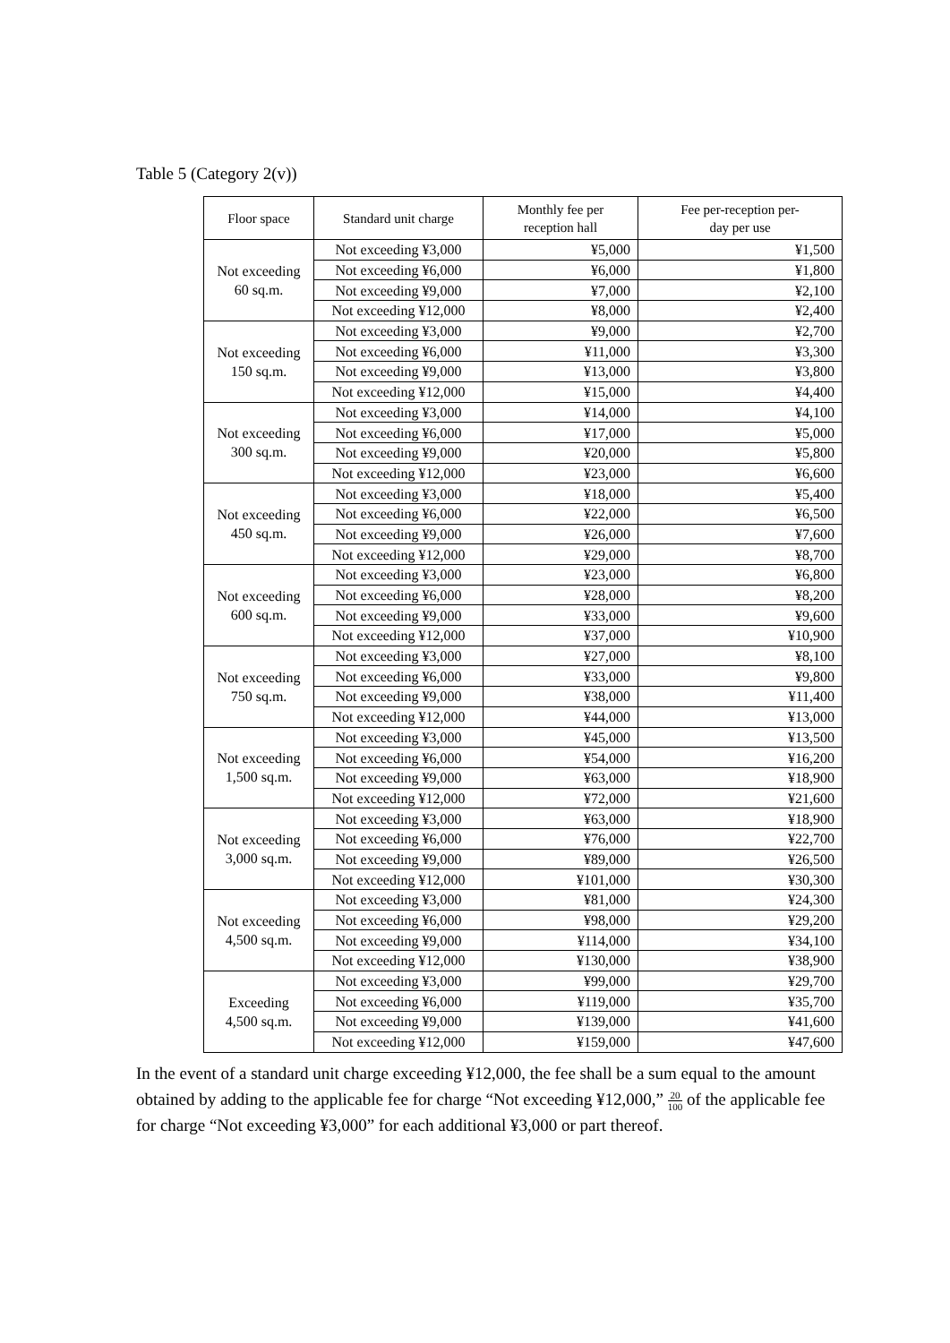Table 5 (Category 2(v))
| Floor space | Standard unit charge | Monthly fee per reception hall | Fee per-reception per- day per use |
| --- | --- | --- | --- |
| Not exceeding 60 sq.m. | Not exceeding ¥3,000 | ¥5,000 | ¥1,500 |
| | Not exceeding ¥6,000 | ¥6,000 | ¥1,800 |
| | Not exceeding ¥9,000 | ¥7,000 | ¥2,100 |
| | Not exceeding ¥12,000 | ¥8,000 | ¥2,400 |
| Not exceeding 150 sq.m. | Not exceeding ¥3,000 | ¥9,000 | ¥2,700 |
| | Not exceeding ¥6,000 | ¥11,000 | ¥3,300 |
| | Not exceeding ¥9,000 | ¥13,000 | ¥3,800 |
| | Not exceeding ¥12,000 | ¥15,000 | ¥4,400 |
| Not exceeding 300 sq.m. | Not exceeding ¥3,000 | ¥14,000 | ¥4,100 |
| | Not exceeding ¥6,000 | ¥17,000 | ¥5,000 |
| | Not exceeding ¥9,000 | ¥20,000 | ¥5,800 |
| | Not exceeding ¥12,000 | ¥23,000 | ¥6,600 |
| Not exceeding 450 sq.m. | Not exceeding ¥3,000 | ¥18,000 | ¥5,400 |
| | Not exceeding ¥6,000 | ¥22,000 | ¥6,500 |
| | Not exceeding ¥9,000 | ¥26,000 | ¥7,600 |
| | Not exceeding ¥12,000 | ¥29,000 | ¥8,700 |
| Not exceeding 600 sq.m. | Not exceeding ¥3,000 | ¥23,000 | ¥6,800 |
| | Not exceeding ¥6,000 | ¥28,000 | ¥8,200 |
| | Not exceeding ¥9,000 | ¥33,000 | ¥9,600 |
| | Not exceeding ¥12,000 | ¥37,000 | ¥10,900 |
| Not exceeding 750 sq.m. | Not exceeding ¥3,000 | ¥27,000 | ¥8,100 |
| | Not exceeding ¥6,000 | ¥33,000 | ¥9,800 |
| | Not exceeding ¥9,000 | ¥38,000 | ¥11,400 |
| | Not exceeding ¥12,000 | ¥44,000 | ¥13,000 |
| Not exceeding 1,500 sq.m. | Not exceeding ¥3,000 | ¥45,000 | ¥13,500 |
| | Not exceeding ¥6,000 | ¥54,000 | ¥16,200 |
| | Not exceeding ¥9,000 | ¥63,000 | ¥18,900 |
| | Not exceeding ¥12,000 | ¥72,000 | ¥21,600 |
| Not exceeding 3,000 sq.m. | Not exceeding ¥3,000 | ¥63,000 | ¥18,900 |
| | Not exceeding ¥6,000 | ¥76,000 | ¥22,700 |
| | Not exceeding ¥9,000 | ¥89,000 | ¥26,500 |
| | Not exceeding ¥12,000 | ¥101,000 | ¥30,300 |
| Not exceeding 4,500 sq.m. | Not exceeding ¥3,000 | ¥81,000 | ¥24,300 |
| | Not exceeding ¥6,000 | ¥98,000 | ¥29,200 |
| | Not exceeding ¥9,000 | ¥114,000 | ¥34,100 |
| | Not exceeding ¥12,000 | ¥130,000 | ¥38,900 |
| Exceeding 4,500 sq.m. | Not exceeding ¥3,000 | ¥99,000 | ¥29,700 |
| | Not exceeding ¥6,000 | ¥119,000 | ¥35,700 |
| | Not exceeding ¥9,000 | ¥139,000 | ¥41,600 |
| | Not exceeding ¥12,000 | ¥159,000 | ¥47,600 |
In the event of a standard unit charge exceeding ¥12,000, the fee shall be a sum equal to the amount obtained by adding to the applicable fee for charge “Not exceeding ¥12,000,” 20 100 of the applicable fee for charge “Not exceeding ¥3,000” for each additional ¥3,000 or part thereof.